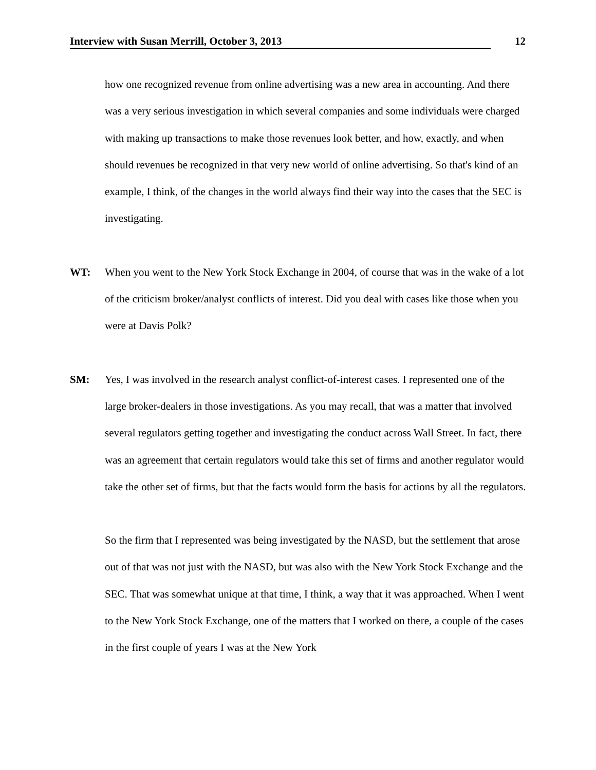Interview with Susan Merrill, October 3, 2013 12
how one recognized revenue from online advertising was a new area in accounting. And there was a very serious investigation in which several companies and some individuals were charged with making up transactions to make those revenues look better, and how, exactly, and when should revenues be recognized in that very new world of online advertising. So that's kind of an example, I think, of the changes in the world always find their way into the cases that the SEC is investigating.
WT: When you went to the New York Stock Exchange in 2004, of course that was in the wake of a lot of the criticism broker/analyst conflicts of interest. Did you deal with cases like those when you were at Davis Polk?
SM: Yes, I was involved in the research analyst conflict-of-interest cases. I represented one of the large broker-dealers in those investigations. As you may recall, that was a matter that involved several regulators getting together and investigating the conduct across Wall Street. In fact, there was an agreement that certain regulators would take this set of firms and another regulator would take the other set of firms, but that the facts would form the basis for actions by all the regulators.
So the firm that I represented was being investigated by the NASD, but the settlement that arose out of that was not just with the NASD, but was also with the New York Stock Exchange and the SEC. That was somewhat unique at that time, I think, a way that it was approached. When I went to the New York Stock Exchange, one of the matters that I worked on there, a couple of the cases in the first couple of years I was at the New York